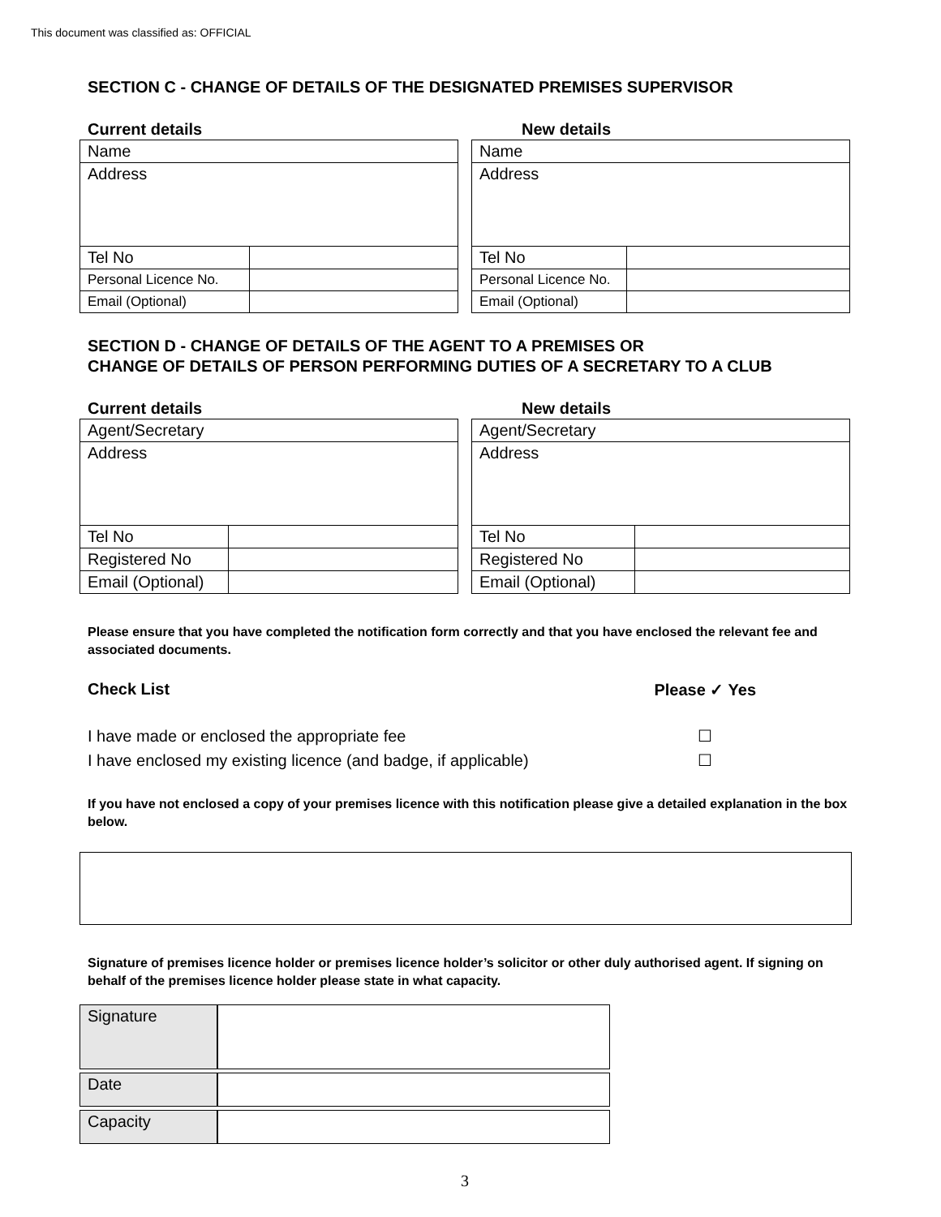This document was classified as: OFFICIAL
SECTION C - CHANGE OF DETAILS OF THE DESIGNATED PREMISES SUPERVISOR
Current details
| Name | |
| Address | |
| Tel No | |
| Personal Licence No. | |
| Email (Optional) | |
New details
| Name | |
| Address | |
| Tel No | |
| Personal Licence No. | |
| Email (Optional) | |
SECTION D - CHANGE OF DETAILS OF THE AGENT TO A PREMISES OR
CHANGE OF DETAILS OF PERSON PERFORMING DUTIES OF A SECRETARY TO A CLUB
Current details
| Agent/Secretary | |
| Address | |
| Tel No | |
| Registered No | |
| Email (Optional) | |
New details
| Agent/Secretary | |
| Address | |
| Tel No | |
| Registered No | |
| Email (Optional) | |
Please ensure that you have completed the notification form correctly and that you have enclosed the relevant fee and associated documents.
Check List Please ✓ Yes
I have made or enclosed the appropriate fee ☐
I have enclosed my existing licence (and badge, if applicable) ☐
If you have not enclosed a copy of your premises licence with this notification please give a detailed explanation in the box below.
Signature of premises licence holder or premises licence holder’s solicitor or other duly authorised agent. If signing on behalf of the premises licence holder please state in what capacity.
| Signature | |
| Date | |
| Capacity | |
3